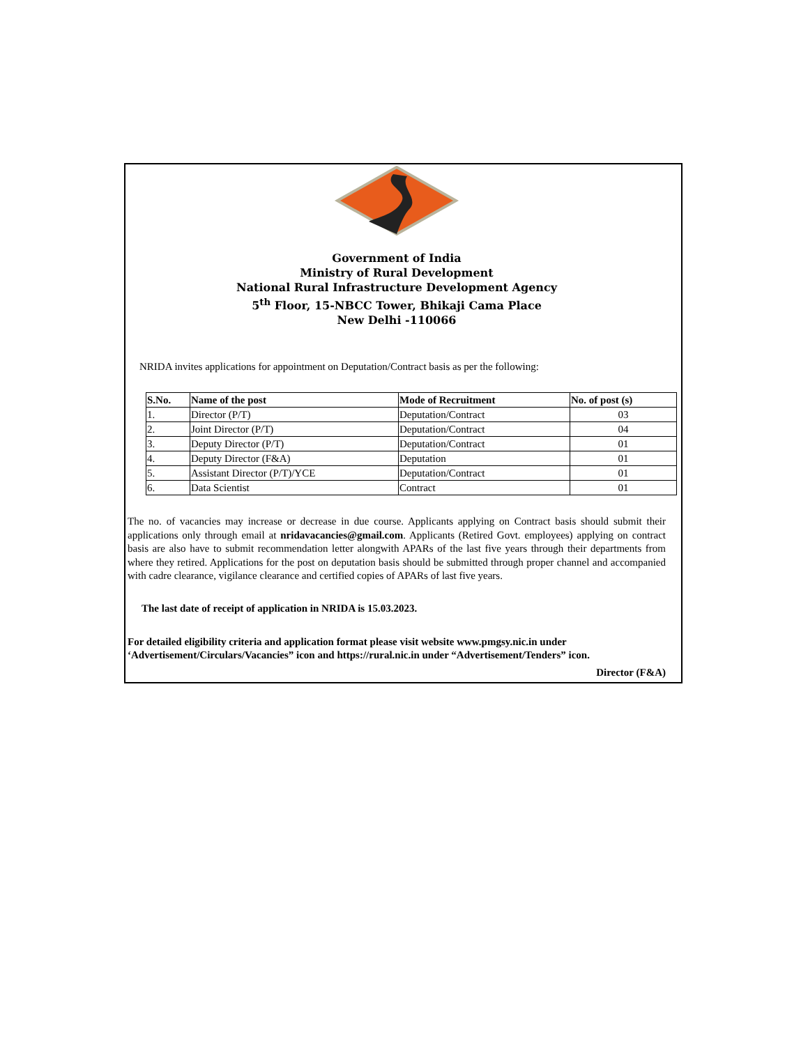Government of India
Ministry of Rural Development
National Rural Infrastructure Development Agency
5<sup>th</sup> Floor, 15-NBCC Tower, Bhikaji Cama Place
New Delhi -110066
NRIDA invites applications for appointment on Deputation/Contract basis as per the following:
| S.No. | Name of the post | Mode of Recruitment | No. of post (s) |
| --- | --- | --- | --- |
| 1. | Director (P/T) | Deputation/Contract | 03 |
| 2. | Joint Director (P/T) | Deputation/Contract | 04 |
| 3. | Deputy Director (P/T) | Deputation/Contract | 01 |
| 4. | Deputy Director (F&A) | Deputation | 01 |
| 5. | Assistant Director (P/T)/YCE | Deputation/Contract | 01 |
| 6. | Data Scientist | Contract | 01 |
The no. of vacancies may increase or decrease in due course. Applicants applying on Contract basis should submit their applications only through email at nridavacancies@gmail.com. Applicants (Retired Govt. employees) applying on contract basis are also have to submit recommendation letter alongwith APARs of the last five years through their departments from where they retired. Applications for the post on deputation basis should be submitted through proper channel and accompanied with cadre clearance, vigilance clearance and certified copies of APARs of last five years.
The last date of receipt of application in NRIDA is 15.03.2023.
For detailed eligibility criteria and application format please visit website www.pmgsy.nic.in under ‘Advertisement/Circulars/Vacancies” icon and https://rural.nic.in under “Advertisement/Tenders” icon.
Director (F&A)